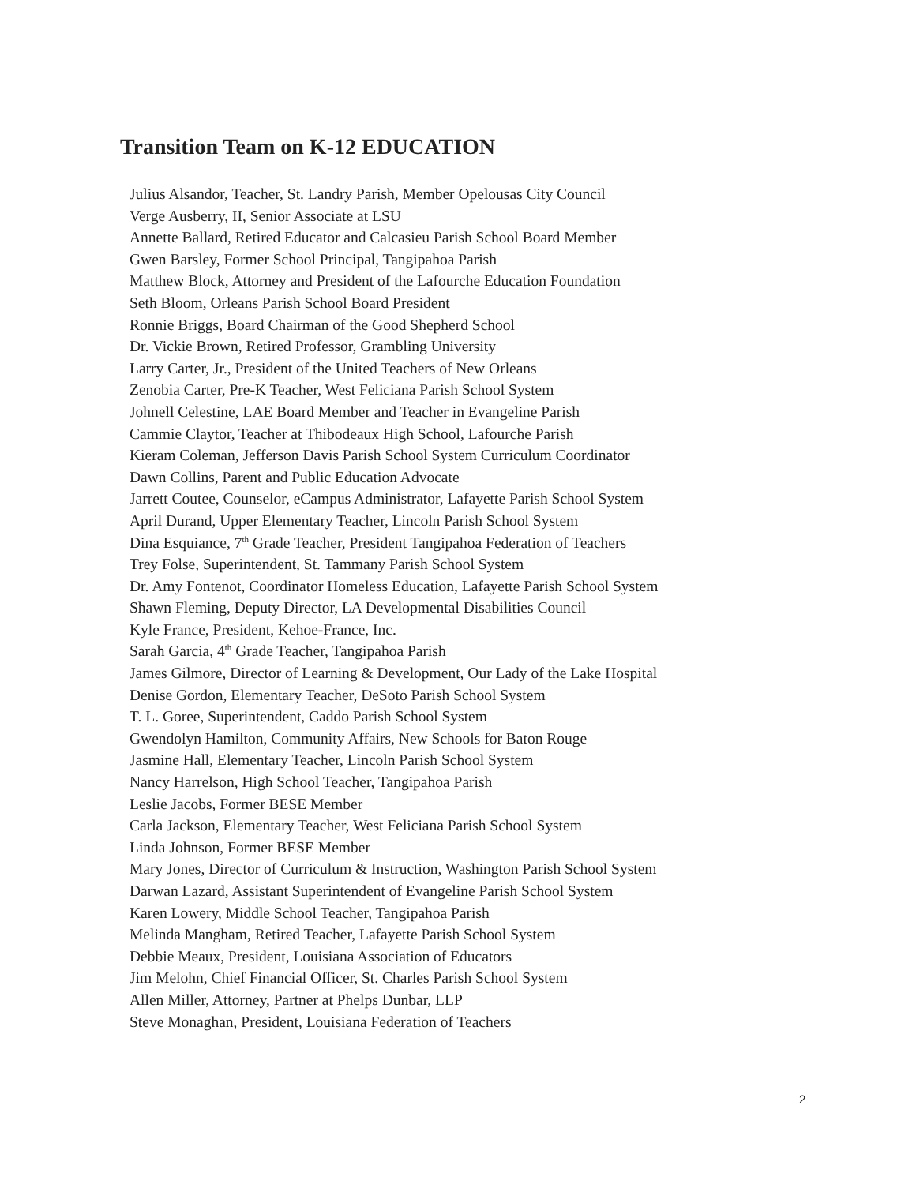Transition Team on K-12 EDUCATION
Julius Alsandor, Teacher, St. Landry Parish, Member Opelousas City Council
Verge Ausberry, II, Senior Associate at LSU
Annette Ballard, Retired Educator and Calcasieu Parish School Board Member
Gwen Barsley, Former School Principal, Tangipahoa Parish
Matthew Block, Attorney and President of the Lafourche Education Foundation
Seth Bloom, Orleans Parish School Board President
Ronnie Briggs, Board Chairman of the Good Shepherd School
Dr. Vickie Brown, Retired Professor, Grambling University
Larry Carter, Jr., President of the United Teachers of New Orleans
Zenobia Carter, Pre-K Teacher, West Feliciana Parish School System
Johnell Celestine, LAE Board Member and Teacher in Evangeline Parish
Cammie Claytor, Teacher at Thibodeaux High School, Lafourche Parish
Kieram Coleman, Jefferson Davis Parish School System Curriculum Coordinator
Dawn Collins, Parent and Public Education Advocate
Jarrett Coutee, Counselor, eCampus Administrator, Lafayette Parish School System
April Durand, Upper Elementary Teacher, Lincoln Parish School System
Dina Esquiance, 7<sup>th</sup> Grade Teacher, President Tangipahoa Federation of Teachers
Trey Folse, Superintendent, St. Tammany Parish School System
Dr. Amy Fontenot, Coordinator Homeless Education, Lafayette Parish School System
Shawn Fleming, Deputy Director, LA Developmental Disabilities Council
Kyle France, President, Kehoe-France, Inc.
Sarah Garcia, 4<sup>th</sup> Grade Teacher, Tangipahoa Parish
James Gilmore, Director of Learning & Development, Our Lady of the Lake Hospital
Denise Gordon, Elementary Teacher, DeSoto Parish School System
T. L. Goree, Superintendent, Caddo Parish School System
Gwendolyn Hamilton, Community Affairs, New Schools for Baton Rouge
Jasmine Hall, Elementary Teacher, Lincoln Parish School System
Nancy Harrelson, High School Teacher, Tangipahoa Parish
Leslie Jacobs, Former BESE Member
Carla Jackson, Elementary Teacher, West Feliciana Parish School System
Linda Johnson, Former BESE Member
Mary Jones, Director of Curriculum & Instruction, Washington Parish School System
Darwan Lazard, Assistant Superintendent of Evangeline Parish School System
Karen Lowery, Middle School Teacher, Tangipahoa Parish
Melinda Mangham, Retired Teacher, Lafayette Parish School System
Debbie Meaux, President, Louisiana Association of Educators
Jim Melohn, Chief Financial Officer, St. Charles Parish School System
Allen Miller, Attorney, Partner at Phelps Dunbar, LLP
Steve Monaghan, President, Louisiana Federation of Teachers
2